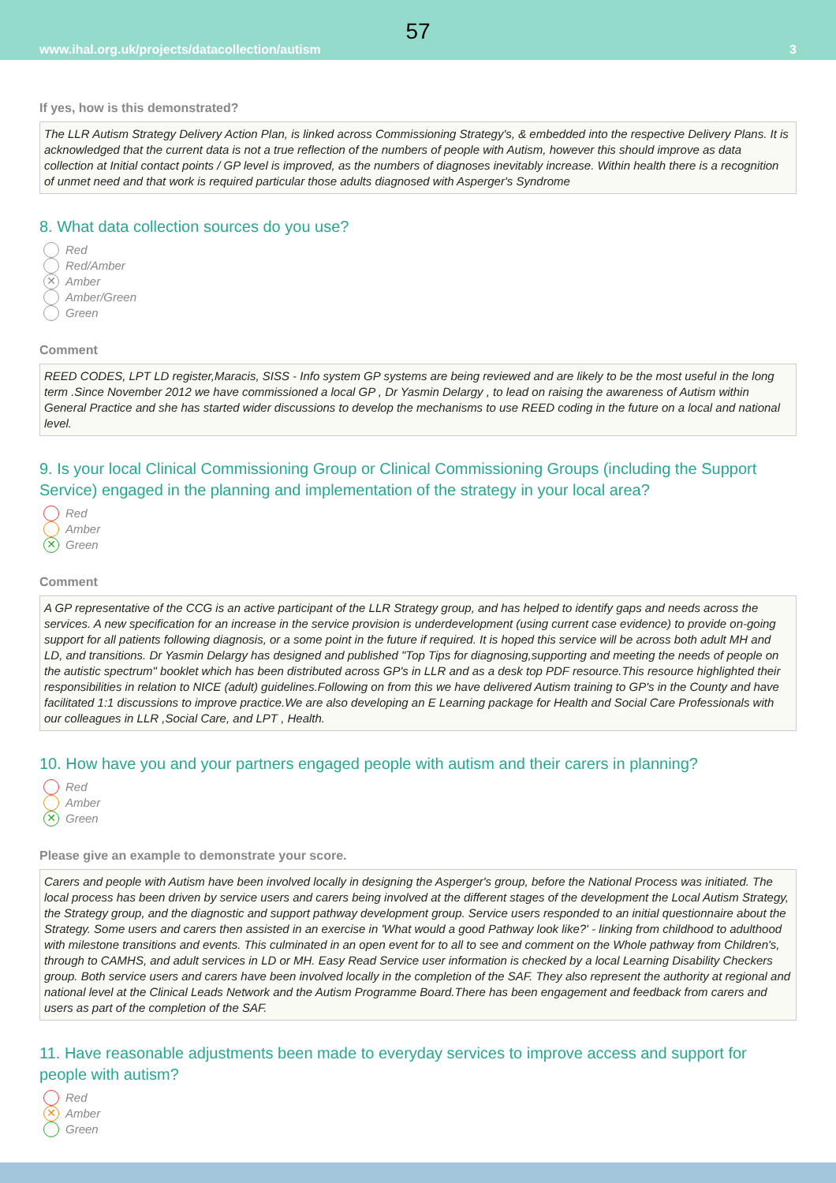57
www.ihal.org.uk/projects/datacollection/autism 3
If yes, how is this demonstrated?
The LLR Autism Strategy Delivery Action Plan, is linked across Commissioning Strategy's, & embedded into the respective Delivery Plans. It is acknowledged that the current data is not a true reflection of the numbers of people with Autism, however this should improve as data collection at Initial contact points / GP level is improved, as the numbers of diagnoses inevitably increase. Within health there is a recognition of unmet need and that work is required particular those adults diagnosed with Asperger's Syndrome
8. What data collection sources do you use?
Red
Red/Amber
✕ Amber
Amber/Green
Green
Comment
REED CODES, LPT LD register,Maracis, SISS - Info system GP systems are being reviewed and are likely to be the most useful in the long term .Since November 2012 we have commissioned a local GP , Dr Yasmin Delargy , to lead on raising the awareness of Autism within General Practice and she has started wider discussions to develop the mechanisms to use REED coding in the future on a local and national level.
9. Is your local Clinical Commissioning Group or Clinical Commissioning Groups (including the Support Service) engaged in the planning and implementation of the strategy in your local area?
Red
Amber
✕ Green
Comment
A GP representative of the CCG is an active participant of the LLR Strategy group, and has helped to identify gaps and needs across the services. A new specification for an increase in the service provision is underdevelopment (using current case evidence) to provide on-going support for all patients following diagnosis, or a some point in the future if required. It is hoped this service will be across both adult MH and LD, and transitions. Dr Yasmin Delargy has designed and published "Top Tips for diagnosing,supporting and meeting the needs of people on the autistic spectrum" booklet which has been distributed across GP's in LLR and as a desk top PDF resource.This resource highlighted their responsibilities in relation to NICE (adult) guidelines.Following on from this we have delivered Autism training to GP's in the County and have facilitated 1:1 discussions to improve practice.We are also developing an E Learning package for Health and Social Care Professionals with our colleagues in LLR ,Social Care, and LPT , Health.
10. How have you and your partners engaged people with autism and their carers in planning?
Red
Amber
✕ Green
Please give an example to demonstrate your score.
Carers and people with Autism have been involved locally in designing the Asperger's group, before the National Process was initiated. The local process has been driven by service users and carers being involved at the different stages of the development the Local Autism Strategy, the Strategy group, and the diagnostic and support pathway development group. Service users responded to an initial questionnaire about the Strategy. Some users and carers then assisted in an exercise in 'What would a good Pathway look like?' - linking from childhood to adulthood with milestone transitions and events. This culminated in an open event for to all to see and comment on the Whole pathway from Children's, through to CAMHS, and adult services in LD or MH. Easy Read Service user information is checked by a local Learning Disability Checkers group. Both service users and carers have been involved locally in the completion of the SAF. They also represent the authority at regional and national level at the Clinical Leads Network and the Autism Programme Board.There has been engagement and feedback from carers and users as part of the completion of the SAF.
11. Have reasonable adjustments been made to everyday services to improve access and support for people with autism?
Red
✕ Amber
Green